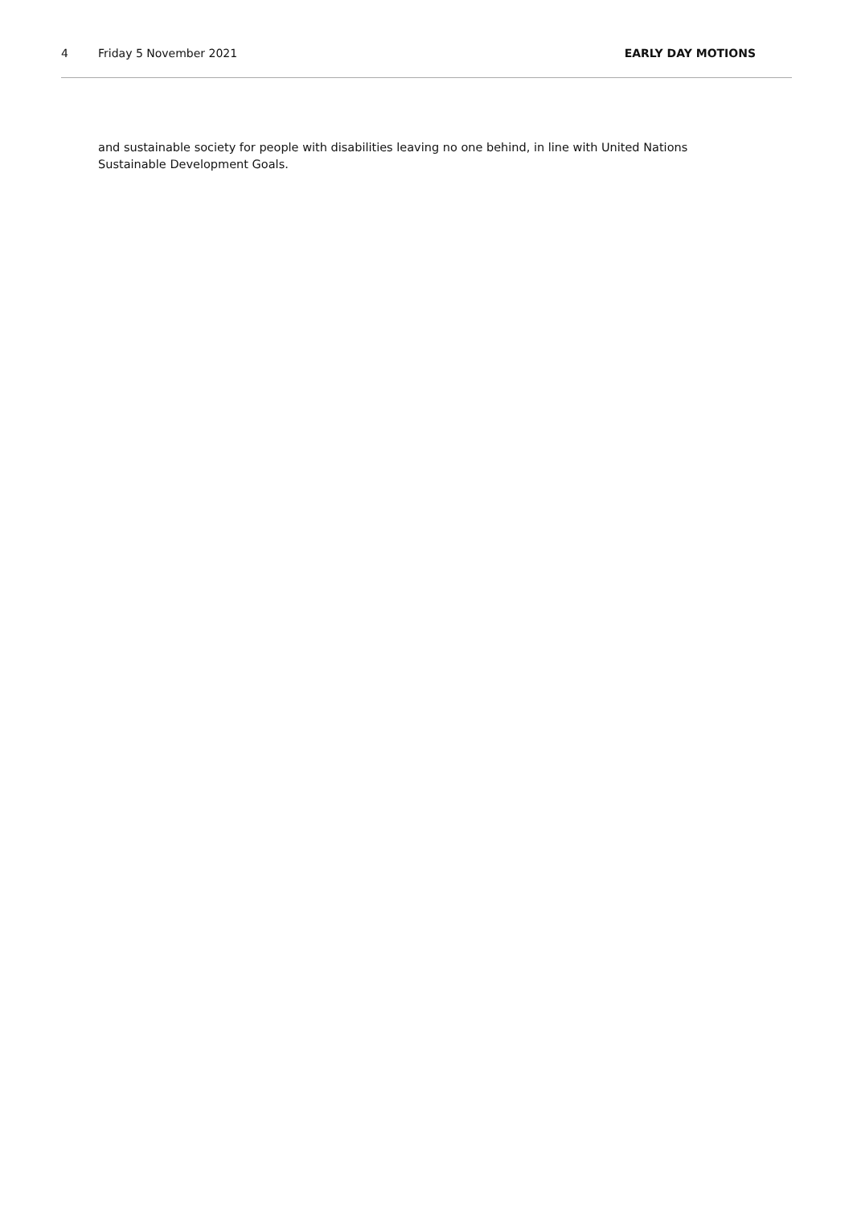4 Friday 5 November 2021 EARLY DAY MOTIONS
and sustainable society for people with disabilities leaving no one behind, in line with United Nations Sustainable Development Goals.